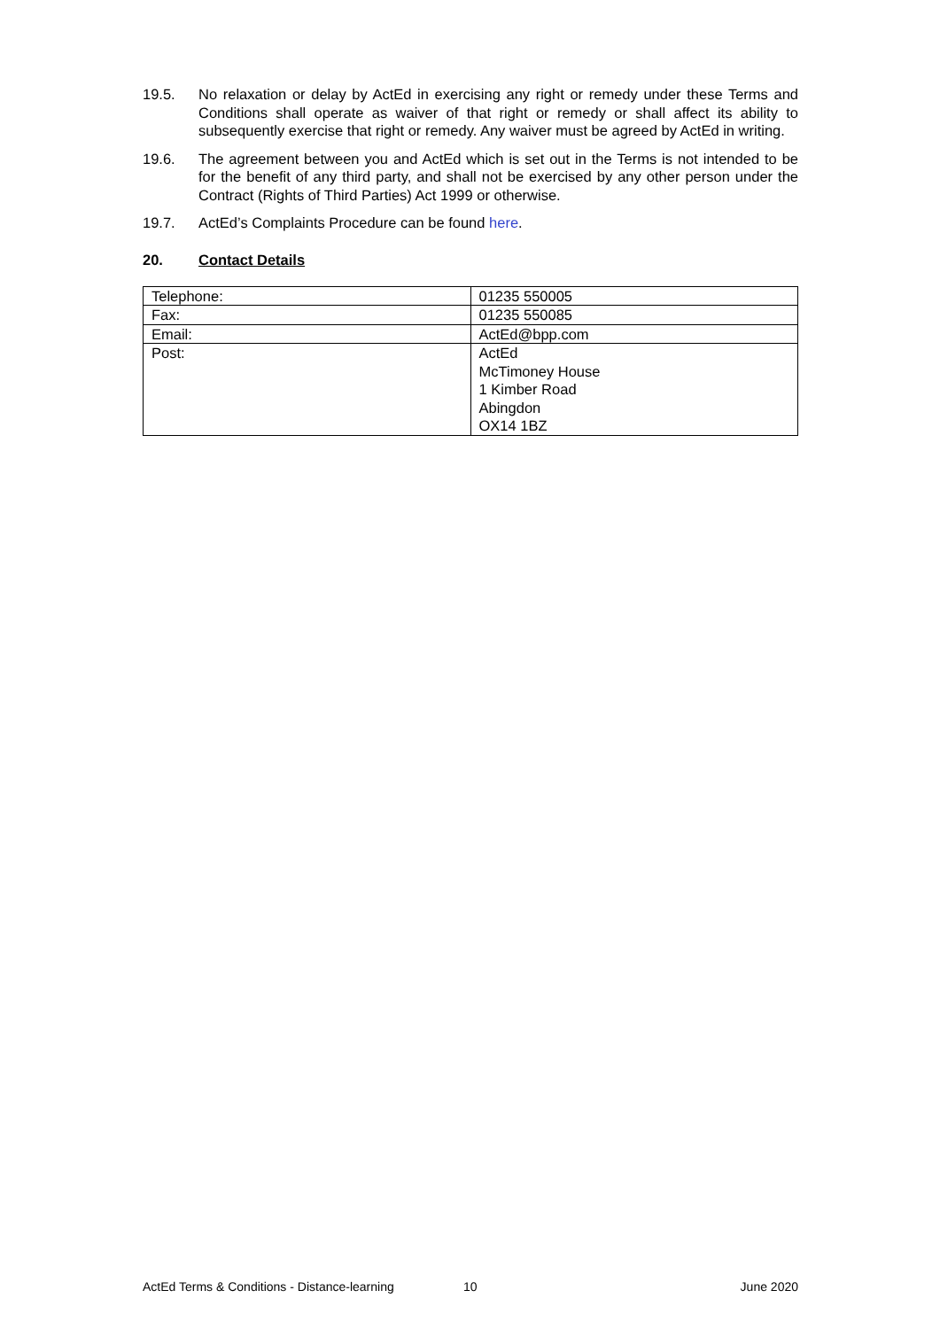19.5. No relaxation or delay by ActEd in exercising any right or remedy under these Terms and Conditions shall operate as waiver of that right or remedy or shall affect its ability to subsequently exercise that right or remedy. Any waiver must be agreed by ActEd in writing.
19.6. The agreement between you and ActEd which is set out in the Terms is not intended to be for the benefit of any third party, and shall not be exercised by any other person under the Contract (Rights of Third Parties) Act 1999 or otherwise.
19.7. ActEd’s Complaints Procedure can be found here.
20. Contact Details
| Telephone: | 01235 550005 |
| Fax: | 01235 550085 |
| Email: | ActEd@bpp.com |
| Post: | ActEd McTimoney House 1 Kimber Road Abingdon OX14 1BZ |
ActEd Terms & Conditions - Distance-learning 10 June 2020